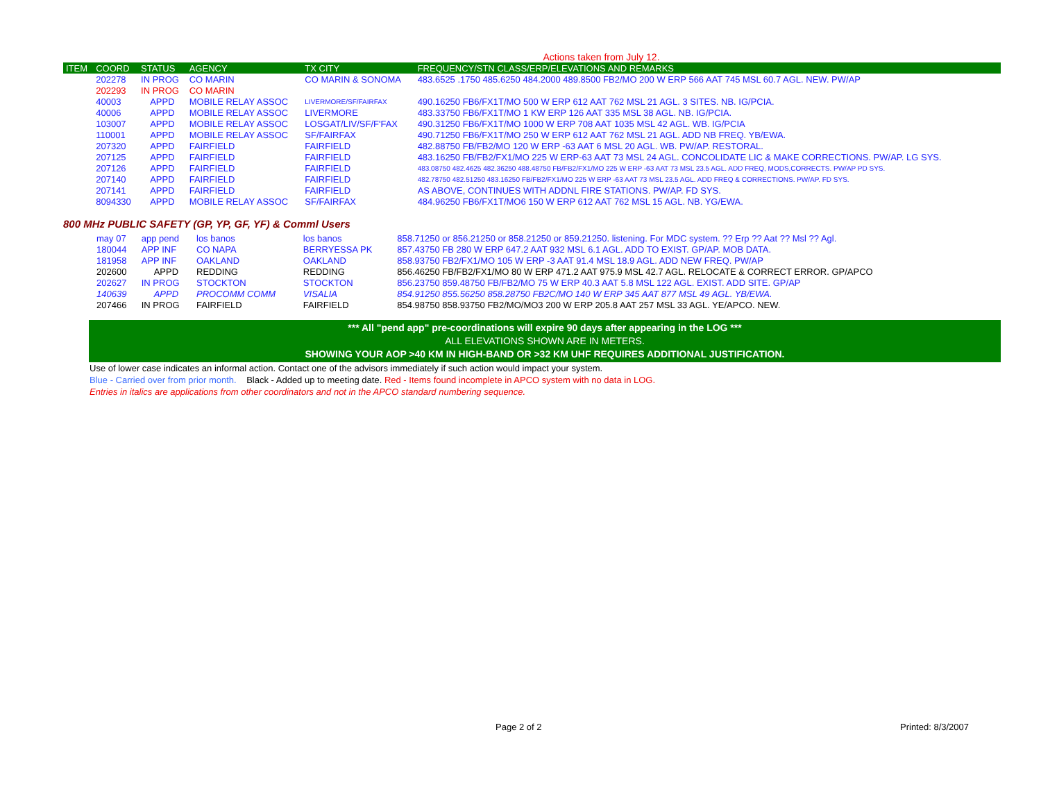Actions taken from July 12.
| ITEM | COORD | STATUS | AGENCY | TX CITY | FREQUENCY/STN CLASS/ERP/ELEVATIONS AND REMARKS |
| --- | --- | --- | --- | --- | --- |
| | 202278 | IN PROG | CO MARIN | CO MARIN & SONOMA | 483.6525 .1750 485.6250 484.2000 489.8500 FB2/MO 200 W ERP 566 AAT 745 MSL 60.7 AGL. NEW. PW/AP |
| | 202293 | IN PROG | CO MARIN | | |
| | 40003 | APPD | MOBILE RELAY ASSOC | LIVERMORE/SF/FAIRFAX | 490.16250 FB6/FX1T/MO 500 W ERP 612 AAT 762 MSL 21 AGL. 3 SITES. NB. IG/PCIA. |
| | 40006 | APPD | MOBILE RELAY ASSOC | LIVERMORE | 483.33750 FB6/FX1T/MO 1 KW ERP 126 AAT 335 MSL 38 AGL. NB. IG/PCIA. |
| | 103007 | APPD | MOBILE RELAY ASSOC | LOSGAT/LIV/SF/F'FAX | 490.31250 FB6/FX1T/MO 1000 W ERP 708 AAT 1035 MSL 42 AGL. WB. IG/PCIA |
| | 110001 | APPD | MOBILE RELAY ASSOC | SF/FAIRFAX | 490.71250 FB6/FX1T/MO 250 W ERP 612 AAT 762 MSL 21 AGL. ADD NB FREQ. YB/EWA. |
| | 207320 | APPD | FAIRFIELD | FAIRFIELD | 482.88750 FB/FB2/MO 120 W ERP -63 AAT 6 MSL 20 AGL. WB. PW/AP. RESTORAL. |
| | 207125 | APPD | FAIRFIELD | FAIRFIELD | 483.16250 FB/FB2/FX1/MO 225 W ERP-63 AAT 73 MSL 24 AGL. CONCOLIDATE LIC & MAKE CORRECTIONS. PW/AP. LG SYS. |
| | 207126 | APPD | FAIRFIELD | FAIRFIELD | 483.08750 482.4625 482.36250 488.48750 FB/FB2/FX1/MO 225 W ERP -63 AAT 73 MSL 23.5 AGL. ADD FREQ, MODS,CORRECTS. PW/AP PD SYS. |
| | 207140 | APPD | FAIRFIELD | FAIRFIELD | 482.78750 482.51250 483.16250 FB/FB2/FX1/MO 225 W ERP -63 AAT 73 MSL 23.5 AGL. ADD FREQ & CORRECTIONS. PW/AP. FD SYS. |
| | 207141 | APPD | FAIRFIELD | FAIRFIELD | AS ABOVE, CONTINUES WITH ADDNL FIRE STATIONS. PW/AP. FD SYS. |
| | 8094330 | APPD | MOBILE RELAY ASSOC | SF/FAIRFAX | 484.96250 FB6/FX1T/MO6 150 W ERP 612 AAT 762 MSL 15 AGL. NB. YG/EWA. |
800 MHz PUBLIC SAFETY (GP, YP, GF, YF) & Comml Users
| | may 07 | app pend | los banos | los banos | 858.71250 or 856.21250 or 858.21250 or 859.21250. listening. For MDC system. ?? Erp ?? Aat ?? Msl ?? Agl. |
| | 180044 | APP INF | CO NAPA | BERRYESSA PK | 857.43750 FB 280 W ERP 647.2 AAT 932 MSL 6.1 AGL. ADD TO EXIST. GP/AP. MOB DATA. |
| | 181958 | APP INF | OAKLAND | OAKLAND | 858.93750 FB2/FX1/MO 105 W ERP -3 AAT 91.4 MSL 18.9 AGL. ADD NEW FREQ. PW/AP |
| | 202600 | APPD | REDDING | REDDING | 856.46250 FB/FB2/FX1/MO 80 W ERP 471.2 AAT 975.9 MSL 42.7 AGL. RELOCATE & CORRECT ERROR. GP/APCO |
| | 202627 | IN PROG | STOCKTON | STOCKTON | 856.23750 859.48750 FB/FB2/MO 75 W ERP 40.3 AAT 5.8 MSL 122 AGL. EXIST. ADD SITE. GP/AP |
| | 140639 | APPD | PROCOMM COMM | VISALIA | 854.91250 855.56250 858.28750 FB2C/MO 140 W ERP 345 AAT 877 MSL 49 AGL. YB/EWA. |
| | 207466 | IN PROG | FAIRFIELD | FAIRFIELD | 854.98750 858.93750 FB2/MO/MO3 200 W ERP 205.8 AAT 257 MSL 33 AGL. YE/APCO. NEW. |
*** All "pend app" pre-coordinations will expire 90 days after appearing in the LOG ***
ALL ELEVATIONS SHOWN ARE IN METERS.
SHOWING YOUR AOP >40 KM IN HIGH-BAND OR >32 KM UHF REQUIRES ADDITIONAL JUSTIFICATION.
Use of lower case indicates an informal action. Contact one of the advisors immediately if such action would impact your system.
Blue - Carried over from prior month. Black - Added up to meeting date. Red - Items found incomplete in APCO system with no data in LOG.
Entries in italics are applications from other coordinators and not in the APCO standard numbering sequence.
Page 2 of 2 Printed: 8/3/2007